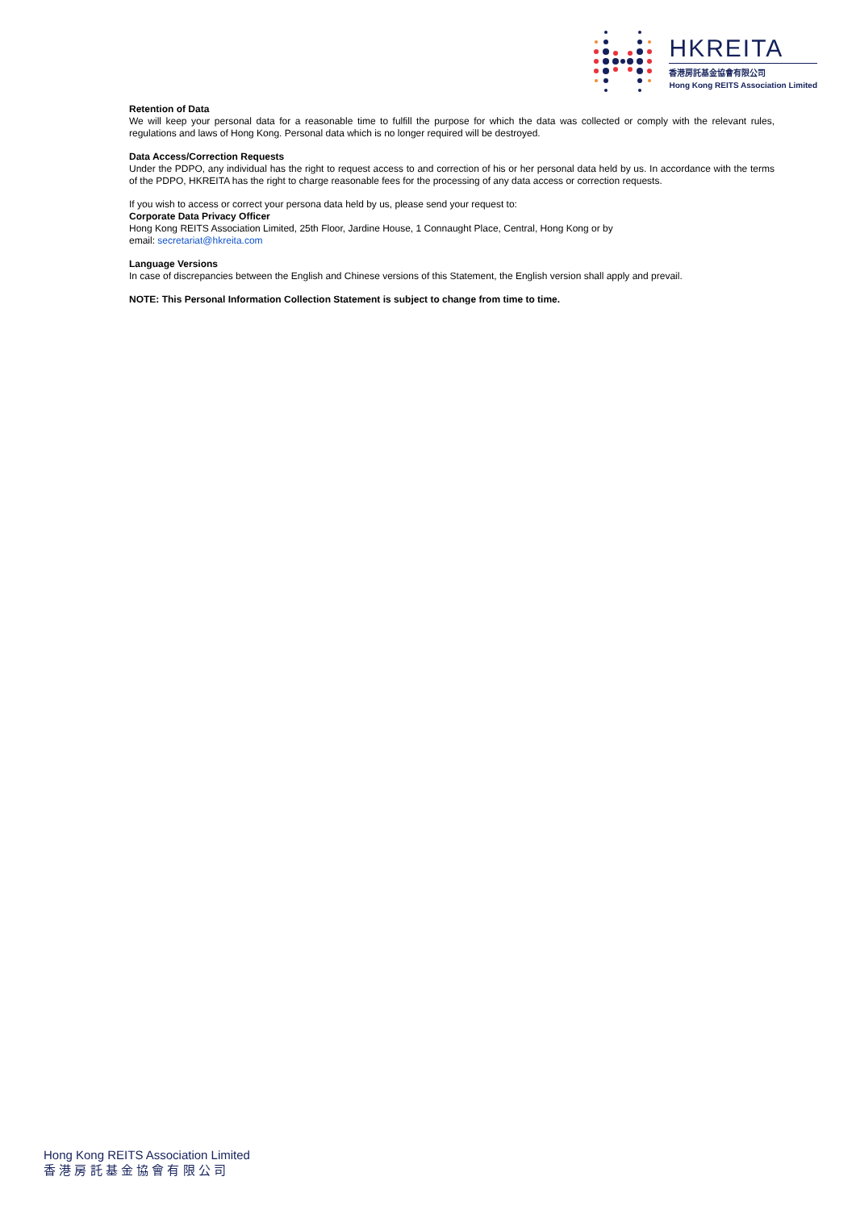HKREITA
香港房託基金協會有限公司
Hong Kong REITS Association Limited
Retention of Data
We will keep your personal data for a reasonable time to fulfill the purpose for which the data was collected or comply with the relevant rules, regulations and laws of Hong Kong. Personal data which is no longer required will be destroyed.
Data Access/Correction Requests
Under the PDPO, any individual has the right to request access to and correction of his or her personal data held by us. In accordance with the terms of the PDPO, HKREITA has the right to charge reasonable fees for the processing of any data access or correction requests.
If you wish to access or correct your persona data held by us, please send your request to:
Corporate Data Privacy Officer
Hong Kong REITS Association Limited, 25th Floor, Jardine House, 1 Connaught Place, Central, Hong Kong or by
email: secretariat@hkreita.com
Language Versions
In case of discrepancies between the English and Chinese versions of this Statement, the English version shall apply and prevail.
NOTE: This Personal Information Collection Statement is subject to change from time to time.
Hong Kong REITS Association Limited
香 港 房 託 基 金 協 會 有 限 公 司